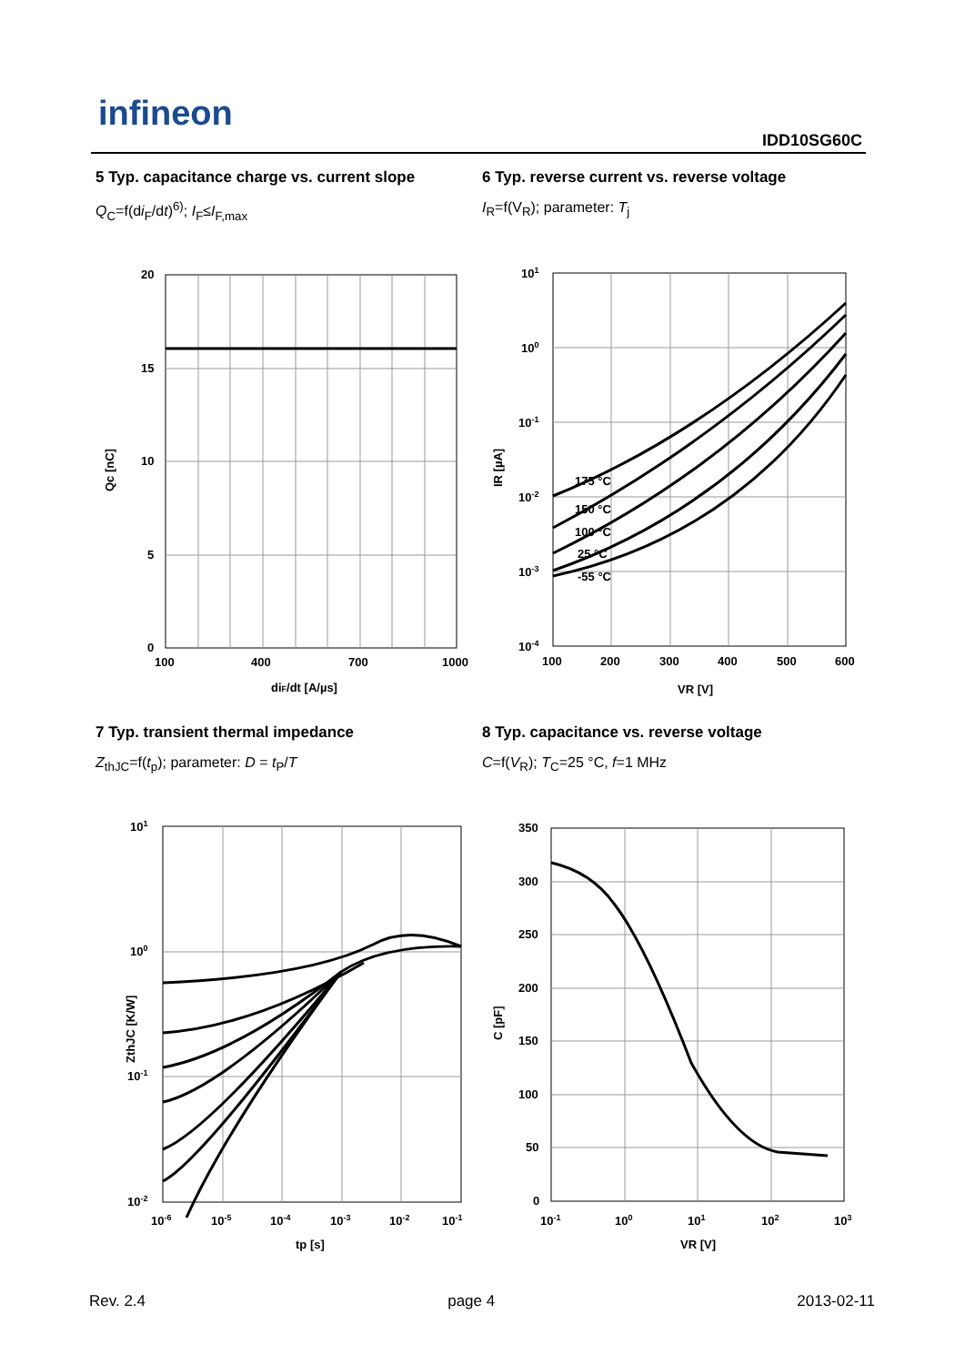infineon
IDD10SG60C
5 Typ. capacitance charge vs. current slope
Q<sub>C</sub>=f(di<sub>F</sub>/dt)<sup>6)</sup>; I<sub>F</sub>≤I<sub>F,max</sub>
6 Typ. reverse current vs. reverse voltage
I<sub>R</sub>=f(V<sub>R</sub>); parameter: T<sub>j</sub>
20
15
10
5
0
100
400
700
1000
diF/dt [A/µs]
Qc [nC]
175 °C
150 °C
100 °C
25 °C
-55 °C
101
100
10-1
10-2
10-3
10-4
100
200
300
400
500
600
VR [V]
IR [µA]
7 Typ. transient thermal impedance
Z<sub>thJC</sub>=f(t<sub>p</sub>); parameter: D = t<sub>P</sub>/T
8 Typ. capacitance vs. reverse voltage
C=f(V<sub>R</sub>); T<sub>C</sub>=25 °C, f=1 MHz
101
100
10-1
10-2
10-6
10-5
10-4
10-3
10-2
10-1
tp [s]
ZthJC [K/W]
350
300
250
200
150
100
50
0
10-1
100
101
102
103
VR [V]
C [pF]
Rev. 2.4 page 4 2013-02-11